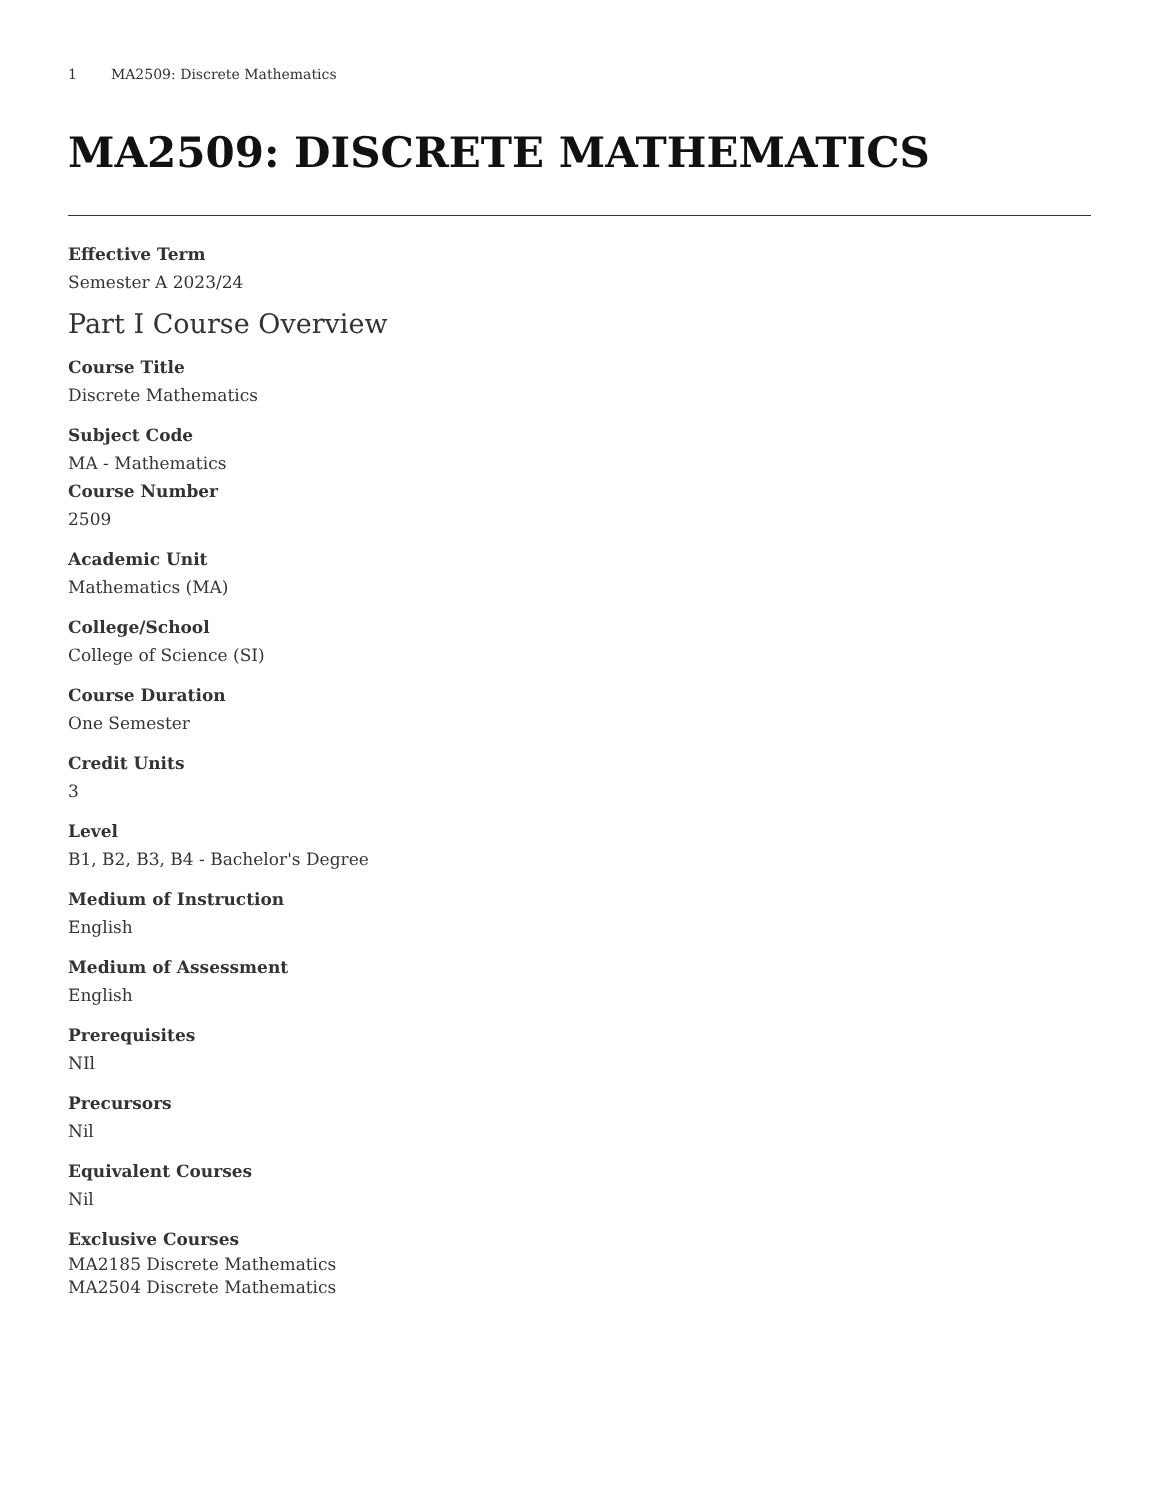1 MA2509: Discrete Mathematics
MA2509: DISCRETE MATHEMATICS
Effective Term
Semester A 2023/24
Part I Course Overview
Course Title
Discrete Mathematics
Subject Code
MA - Mathematics
Course Number
2509
Academic Unit
Mathematics (MA)
College/School
College of Science (SI)
Course Duration
One Semester
Credit Units
3
Level
B1, B2, B3, B4 - Bachelor's Degree
Medium of Instruction
English
Medium of Assessment
English
Prerequisites
NIl
Precursors
Nil
Equivalent Courses
Nil
Exclusive Courses
MA2185 Discrete Mathematics
MA2504 Discrete Mathematics